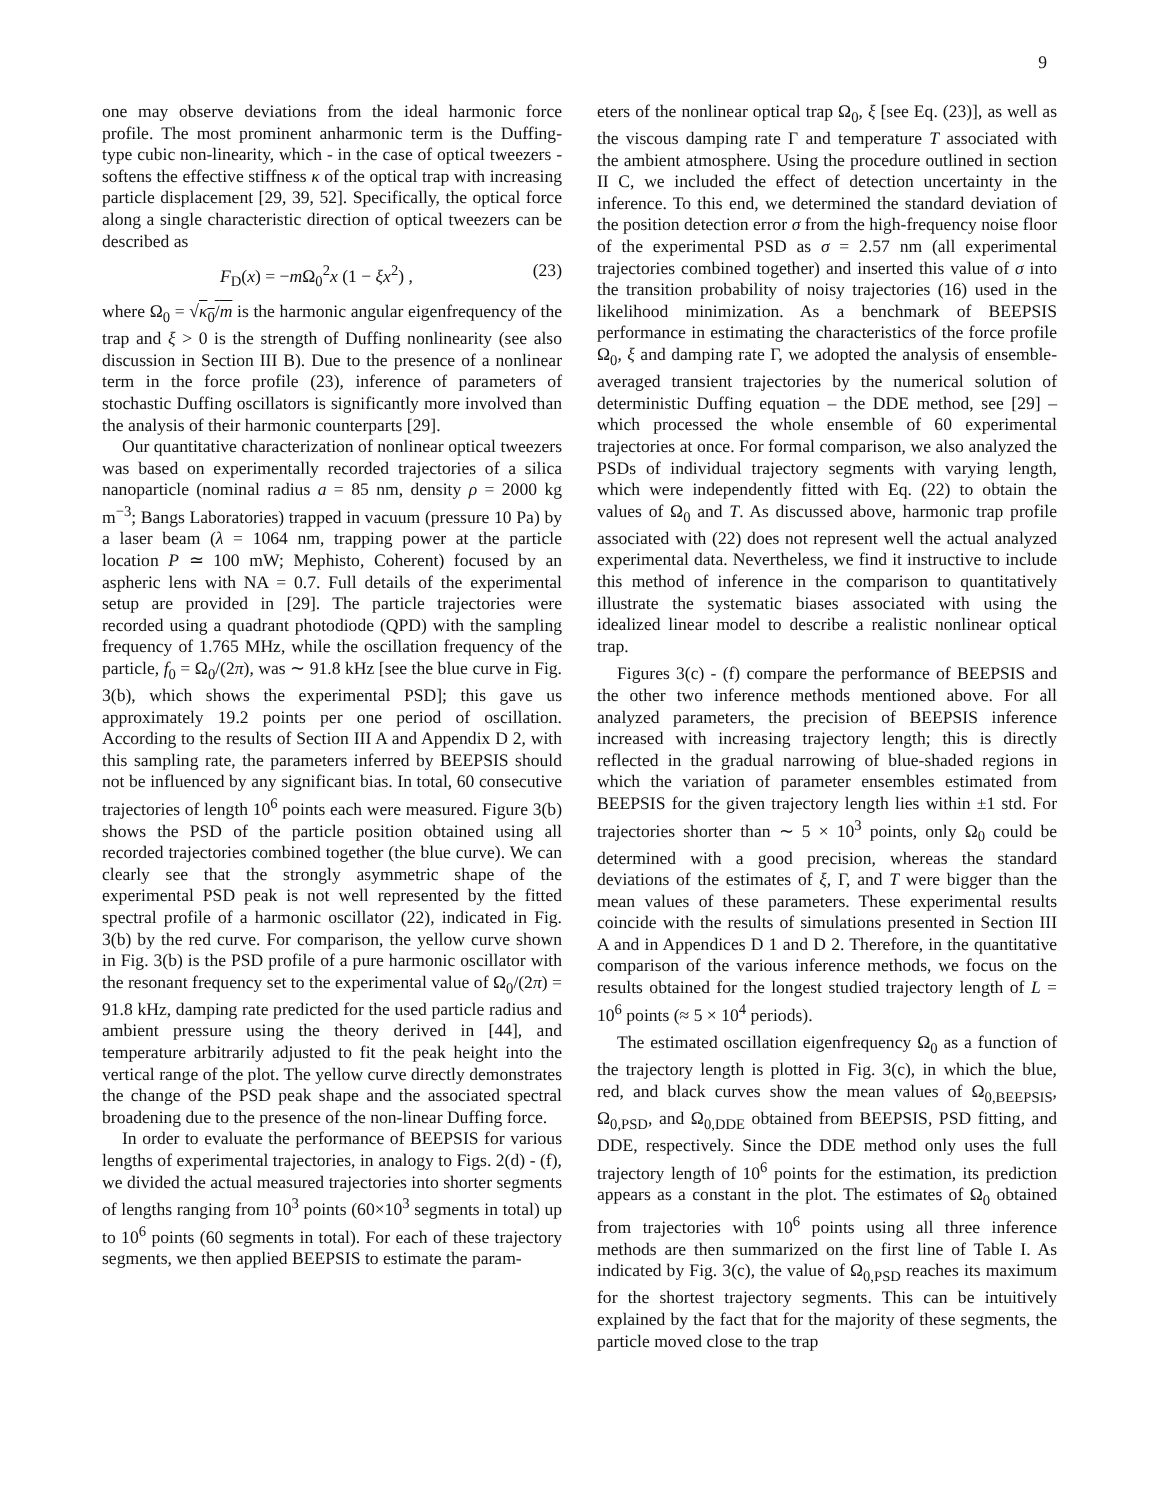9
one may observe deviations from the ideal harmonic force profile. The most prominent anharmonic term is the Duffing-type cubic non-linearity, which - in the case of optical tweezers - softens the effective stiffness κ of the optical trap with increasing particle displacement [29, 39, 52]. Specifically, the optical force along a single characteristic direction of optical tweezers can be described as
F<sub>D</sub>(x) = −m Ω<sub>0</sub><sup>2</sup>x (1 − ξx<sup>2</sup>) , (23)
where Ω<sub>0</sub> = √κ<sub>0</sub>/m is the harmonic angular eigenfrequency of the trap and ξ > 0 is the strength of Duffing nonlinearity (see also discussion in Section III B). Due to the presence of a nonlinear term in the force profile (23), inference of parameters of stochastic Duffing oscillators is significantly more involved than the analysis of their harmonic counterparts [29].
Our quantitative characterization of nonlinear optical tweezers was based on experimentally recorded trajectories of a silica nanoparticle (nominal radius a = 85 nm, density ρ = 2000 kg m<sup>−3</sup>; Bangs Laboratories) trapped in vacuum (pressure 10 Pa) by a laser beam (λ = 1064 nm, trapping power at the particle location P ≃ 100 mW; Mephisto, Coherent) focused by an aspheric lens with NA = 0.7. Full details of the experimental setup are provided in [29]. The particle trajectories were recorded using a quadrant photodiode (QPD) with the sampling frequency of 1.765 MHz, while the oscillation frequency of the particle, f<sub>0</sub> = Ω<sub>0</sub>/(2π), was ∼ 91.8 kHz [see the blue curve in Fig. 3(b), which shows the experimental PSD]; this gave us approximately 19.2 points per one period of oscillation. According to the results of Section III A and Appendix D 2, with this sampling rate, the parameters inferred by BEEPSIS should not be influenced by any significant bias. In total, 60 consecutive trajectories of length 10<sup>6</sup> points each were measured. Figure 3(b) shows the PSD of the particle position obtained using all recorded trajectories combined together (the blue curve). We can clearly see that the strongly asymmetric shape of the experimental PSD peak is not well represented by the fitted spectral profile of a harmonic oscillator (22), indicated in Fig. 3(b) by the red curve. For comparison, the yellow curve shown in Fig. 3(b) is the PSD profile of a pure harmonic oscillator with the resonant frequency set to the experimental value of Ω<sub>0</sub>/(2π) = 91.8 kHz, damping rate predicted for the used particle radius and ambient pressure using the theory derived in [44], and temperature arbitrarily adjusted to fit the peak height into the vertical range of the plot. The yellow curve directly demonstrates the change of the PSD peak shape and the associated spectral broadening due to the presence of the non-linear Duffing force.
In order to evaluate the performance of BEEPSIS for various lengths of experimental trajectories, in analogy to Figs. 2(d) - (f), we divided the actual measured trajectories into shorter segments of lengths ranging from 10<sup>3</sup> points (60×10<sup>3</sup> segments in total) up to 10<sup>6</sup> points (60 segments in total). For each of these trajectory segments, we then applied BEEPSIS to estimate the param-
eters of the nonlinear optical trap Ω<sub>0</sub>, ξ [see Eq. (23)], as well as the viscous damping rate Γ and temperature T associated with the ambient atmosphere. Using the procedure outlined in section II C, we included the effect of detection uncertainty in the inference. To this end, we determined the standard deviation of the position detection error σ from the high-frequency noise floor of the experimental PSD as σ = 2.57 nm (all experimental trajectories combined together) and inserted this value of σ into the transition probability of noisy trajectories (16) used in the likelihood minimization. As a benchmark of BEEPSIS performance in estimating the characteristics of the force profile Ω<sub>0</sub>, ξ and damping rate Γ, we adopted the analysis of ensemble-averaged transient trajectories by the numerical solution of deterministic Duffing equation – the DDE method, see [29] – which processed the whole ensemble of 60 experimental trajectories at once. For formal comparison, we also analyzed the PSDs of individual trajectory segments with varying length, which were independently fitted with Eq. (22) to obtain the values of Ω<sub>0</sub> and T. As discussed above, harmonic trap profile associated with (22) does not represent well the actual analyzed experimental data. Nevertheless, we find it instructive to include this method of inference in the comparison to quantitatively illustrate the systematic biases associated with using the idealized linear model to describe a realistic nonlinear optical trap.
Figures 3(c) - (f) compare the performance of BEEPSIS and the other two inference methods mentioned above. For all analyzed parameters, the precision of BEEPSIS inference increased with increasing trajectory length; this is directly reflected in the gradual narrowing of blue-shaded regions in which the variation of parameter ensembles estimated from BEEPSIS for the given trajectory length lies within ±1 std. For trajectories shorter than ∼ 5 × 10<sup>3</sup> points, only Ω<sub>0</sub> could be determined with a good precision, whereas the standard deviations of the estimates of ξ, Γ, and T were bigger than the mean values of these parameters. These experimental results coincide with the results of simulations presented in Section III A and in Appendices D 1 and D 2. Therefore, in the quantitative comparison of the various inference methods, we focus on the results obtained for the longest studied trajectory length of L = 10<sup>6</sup> points (≈ 5 × 10<sup>4</sup> periods).
The estimated oscillation eigenfrequency Ω<sub>0</sub> as a function of the trajectory length is plotted in Fig. 3(c), in which the blue, red, and black curves show the mean values of Ω<sub>0,BEEPSIS</sub>, Ω<sub>0,PSD</sub>, and Ω<sub>0,DDE</sub> obtained from BEEPSIS, PSD fitting, and DDE, respectively. Since the DDE method only uses the full trajectory length of 10<sup>6</sup> points for the estimation, its prediction appears as a constant in the plot. The estimates of Ω<sub>0</sub> obtained from trajectories with 10<sup>6</sup> points using all three inference methods are then summarized on the first line of Table I. As indicated by Fig. 3(c), the value of Ω<sub>0,PSD</sub> reaches its maximum for the shortest trajectory segments. This can be intuitively explained by the fact that for the majority of these segments, the particle moved close to the trap